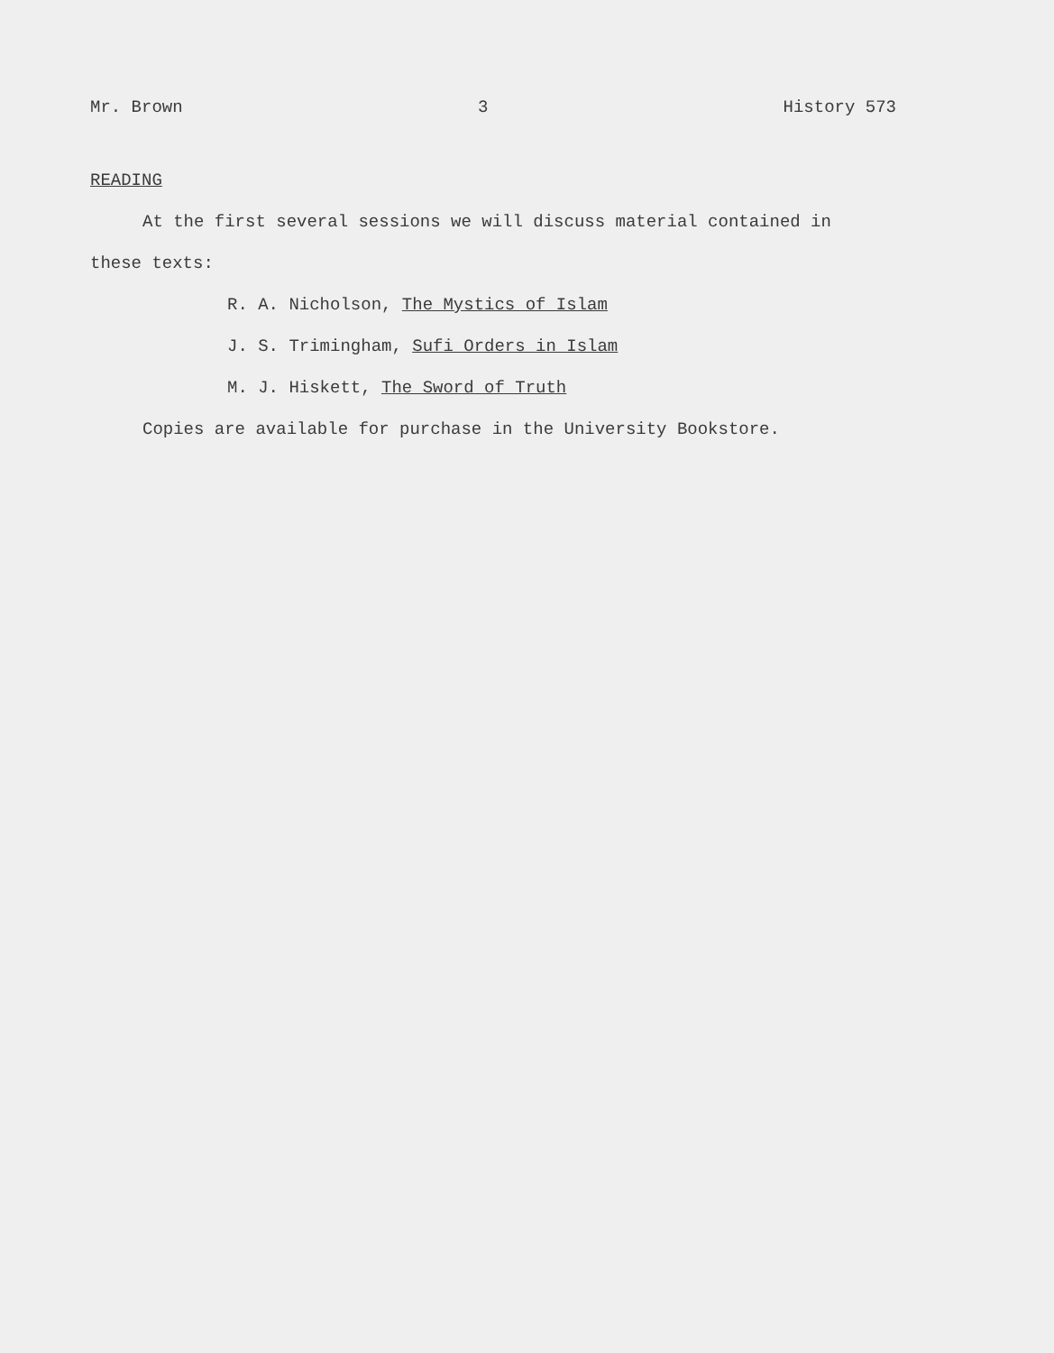Mr. Brown 3 History 573
READING
At the first several sessions we will discuss material contained in
these texts:
R. A. Nicholson, The Mystics of Islam
J. S. Trimingham, Sufi Orders in Islam
M. J. Hiskett, The Sword of Truth
Copies are available for purchase in the University Bookstore.